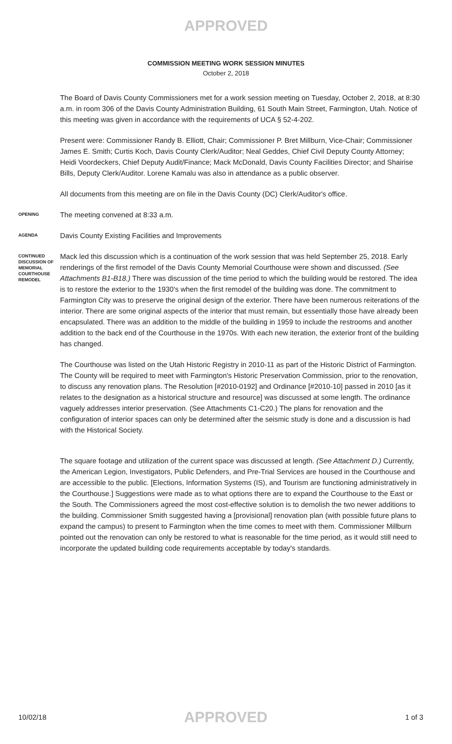APPROVED
COMMISSION MEETING WORK SESSION MINUTES
October 2, 2018
The Board of Davis County Commissioners met for a work session meeting on Tuesday, October 2, 2018, at 8:30 a.m. in room 306 of the Davis County Administration Building, 61 South Main Street, Farmington, Utah. Notice of this meeting was given in accordance with the requirements of UCA § 52-4-202.
Present were: Commissioner Randy B. Elliott, Chair; Commissioner P. Bret Millburn, Vice-Chair; Commissioner James E. Smith; Curtis Koch, Davis County Clerk/Auditor; Neal Geddes, Chief Civil Deputy County Attorney; Heidi Voordeckers, Chief Deputy Audit/Finance; Mack McDonald, Davis County Facilities Director; and Shairise Bills, Deputy Clerk/Auditor. Lorene Kamalu was also in attendance as a public observer.
All documents from this meeting are on file in the Davis County (DC) Clerk/Auditor's office.
OPENING
The meeting convened at 8:33 a.m.
AGENDA
Davis County Existing Facilities and Improvements
CONTINUED DISCUSSION OF MEMORIAL COURTHOUSE REMODEL
Mack led this discussion which is a continuation of the work session that was held September 25, 2018. Early renderings of the first remodel of the Davis County Memorial Courthouse were shown and discussed. (See Attachments B1-B18.) There was discussion of the time period to which the building would be restored. The idea is to restore the exterior to the 1930's when the first remodel of the building was done. The commitment to Farmington City was to preserve the original design of the exterior. There have been numerous reiterations of the interior. There are some original aspects of the interior that must remain, but essentially those have already been encapsulated. There was an addition to the middle of the building in 1959 to include the restrooms and another addition to the back end of the Courthouse in the 1970s. With each new iteration, the exterior front of the building has changed.
The Courthouse was listed on the Utah Historic Registry in 2010-11 as part of the Historic District of Farmington. The County will be required to meet with Farmington's Historic Preservation Commission, prior to the renovation, to discuss any renovation plans. The Resolution [#2010-0192] and Ordinance [#2010-10] passed in 2010 [as it relates to the designation as a historical structure and resource] was discussed at some length. The ordinance vaguely addresses interior preservation. (See Attachments C1-C20.) The plans for renovation and the configuration of interior spaces can only be determined after the seismic study is done and a discussion is had with the Historical Society.
The square footage and utilization of the current space was discussed at length. (See Attachment D.) Currently, the American Legion, Investigators, Public Defenders, and Pre-Trial Services are housed in the Courthouse and are accessible to the public. [Elections, Information Systems (IS), and Tourism are functioning administratively in the Courthouse.] Suggestions were made as to what options there are to expand the Courthouse to the East or the South. The Commissioners agreed the most cost-effective solution is to demolish the two newer additions to the building. Commissioner Smith suggested having a [provisional] renovation plan (with possible future plans to expand the campus) to present to Farmington when the time comes to meet with them. Commissioner Millburn pointed out the renovation can only be restored to what is reasonable for the time period, as it would still need to incorporate the updated building code requirements acceptable by today's standards.
10/02/18 APPROVED 1 of 3